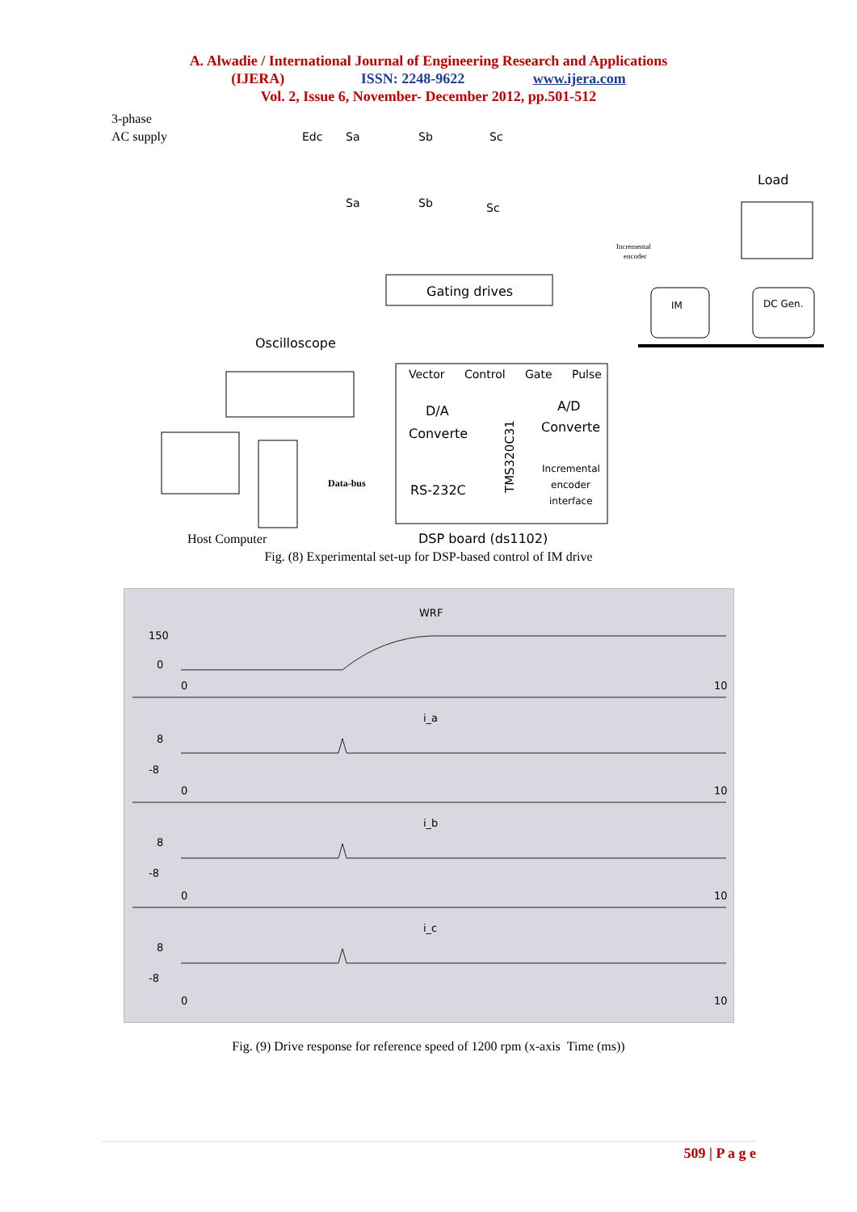A. Alwadie / International Journal of Engineering Research and Applications
(IJERA) ISSN: 2248-9622 www.ijera.com
Vol. 2, Issue 6, November- December 2012, pp.501-512
3-phase
AC supply
Edc
Sa
Sb
Sc
Sa
Sb
Sc
Load
Incremental
encoder
Gating drives
IM
DC Gen.
Oscilloscope
Vector
Control
Gate
Pulse
D/A
Converte
A/D
Converte
Incremental
encoder
interface
RS-232C
Data-bus
Host Computer
DSP board (ds1102)
TMS320C31
Fig. (8) Experimental set-up for DSP-based control of IM drive
WRF
i_a
i_b
i_c
150
0
8
-8
8
-8
8
-8
0
10
0
10
0
10
0
10
Fig. (9) Drive response for reference speed of 1200 rpm (x-axis Time (ms))
509 | P a g e